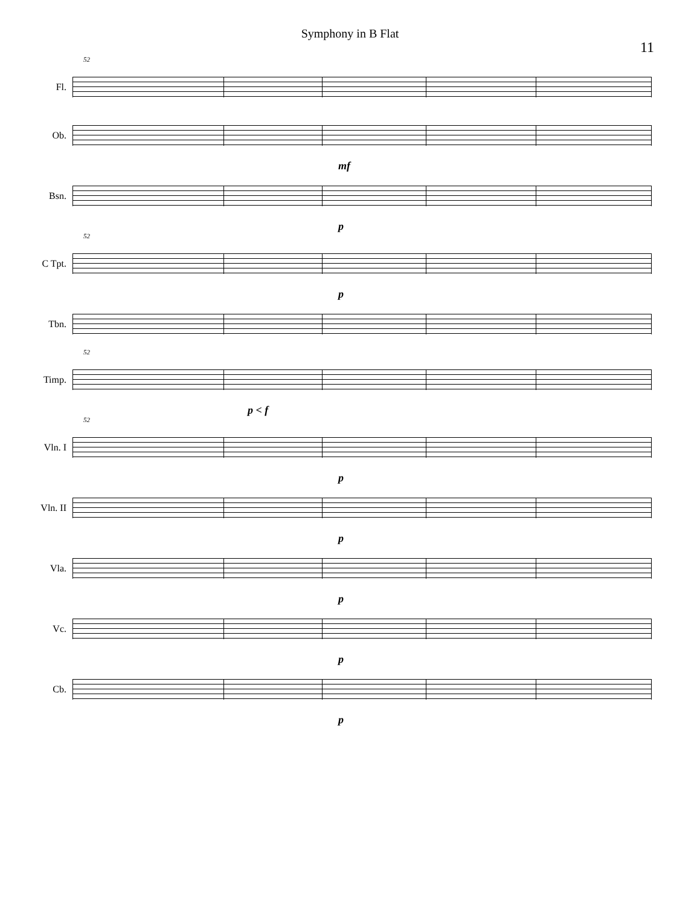Symphony in B Flat
11
52
Fl.
Ob.
mf
Bsn.
p
52
C Tpt.
p
Tbn.
52
Timp.
p < f
52
Vln. I
p
Vln. II
p
Vla.
p
Vc.
p
Cb.
p